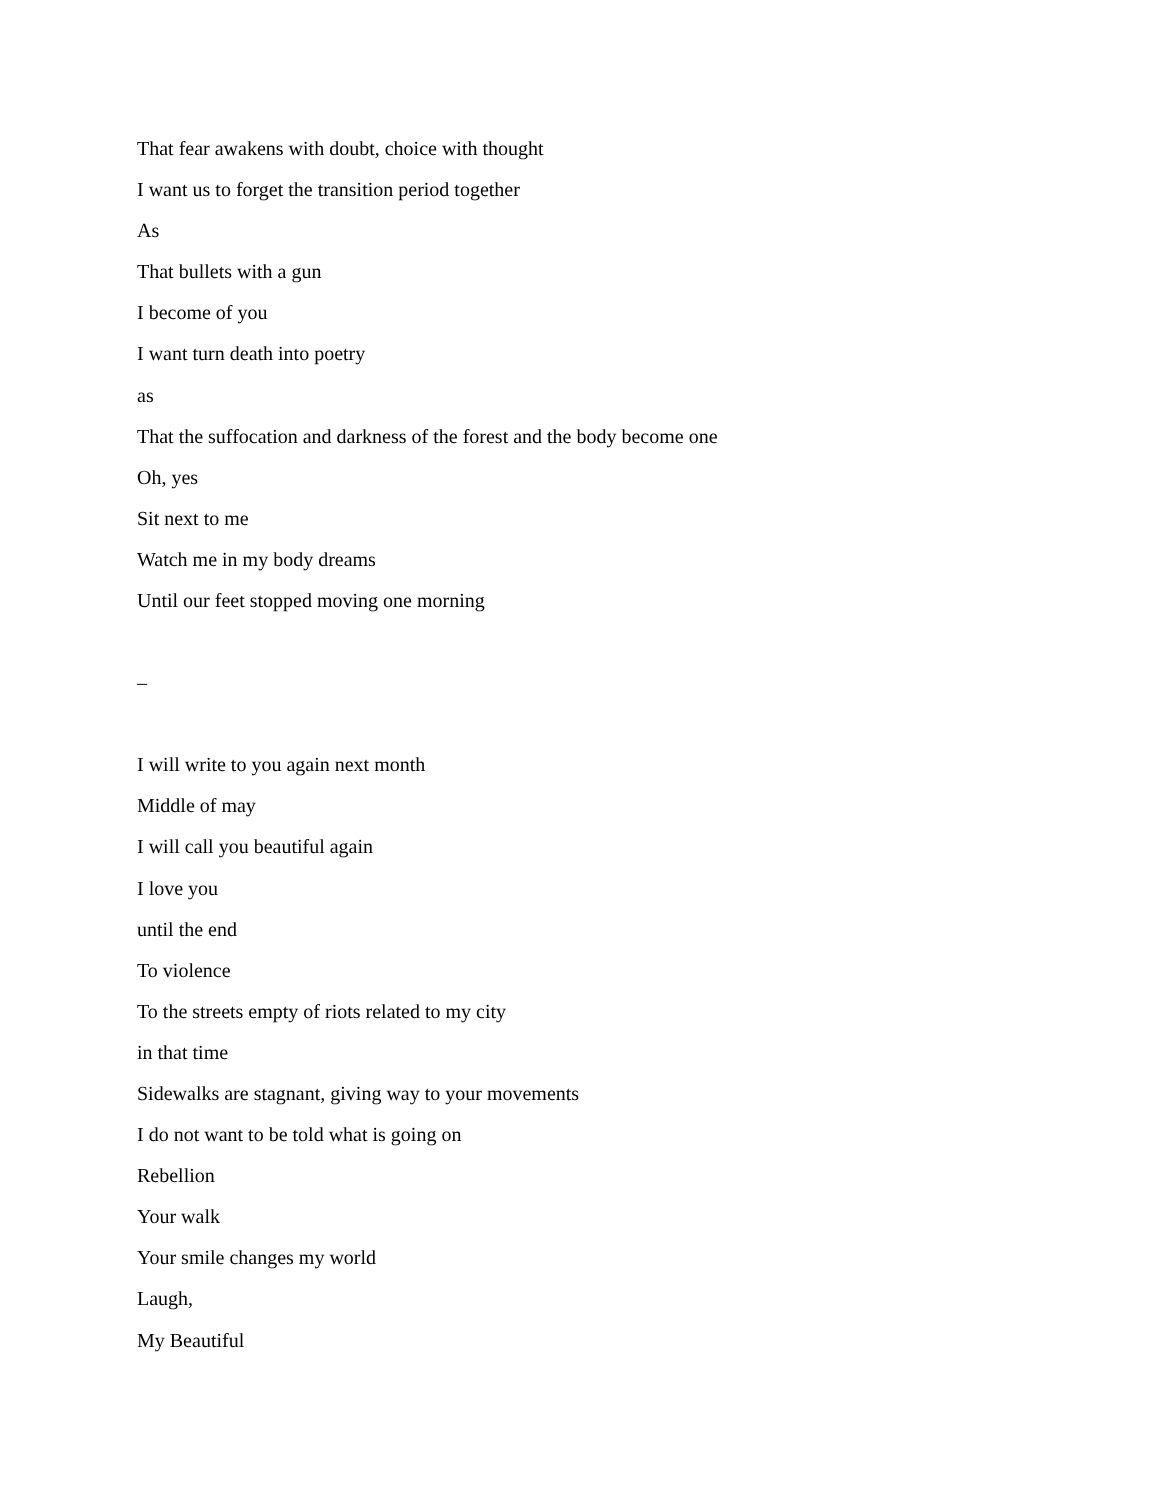That fear awakens with doubt, choice with thought
I want us to forget the transition period together
As
That bullets with a gun
I become of you
I want turn death into poetry
as
That the suffocation and darkness of the forest and the body become one
Oh, yes
Sit next to me
Watch me in my body dreams
Until our feet stopped moving one morning
–
I will write to you again next month
Middle of may
I will call you beautiful again
I love you
until the end
To violence
To the streets empty of riots related to my city
in that time
Sidewalks are stagnant, giving way to your movements
I do not want to be told what is going on
Rebellion
Your walk
Your smile changes my world
Laugh,
My Beautiful